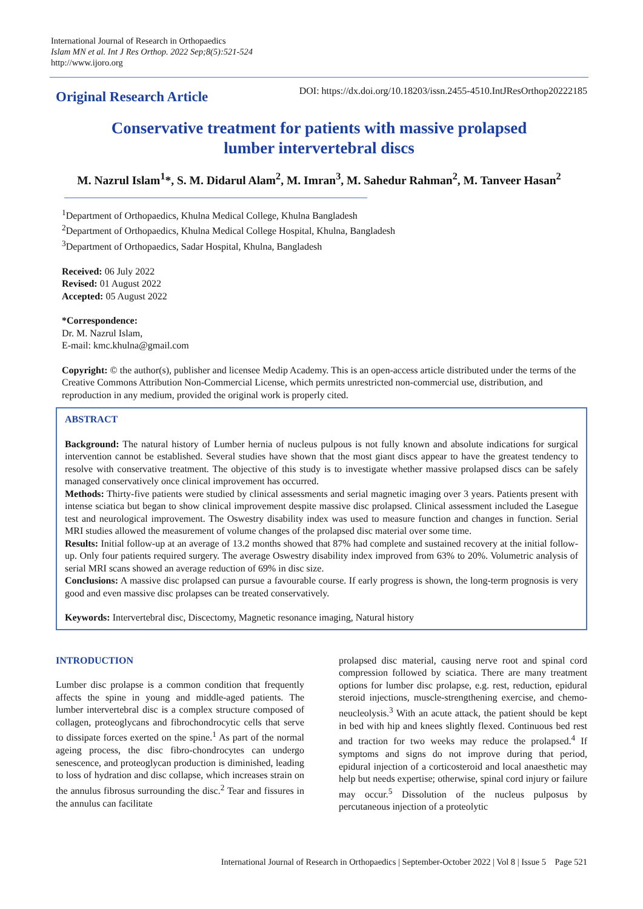International Journal of Research in Orthopaedics
Islam MN et al. Int J Res Orthop. 2022 Sep;8(5):521-524
http://www.ijoro.org
Original Research Article
DOI: https://dx.doi.org/10.18203/issn.2455-4510.IntJResOrthop20222185
Conservative treatment for patients with massive prolapsed
lumber intervertebral discs
M. Nazrul Islam<sup>1</sup>*, S. M. Didarul Alam<sup>2</sup>, M. Imran<sup>3</sup>, M. Sahedur Rahman<sup>2</sup>, M. Tanveer Hasan<sup>2</sup>
<sup>1</sup> Department of Orthopaedics, Khulna Medical College, Khulna Bangladesh
<sup>2</sup> Department of Orthopaedics, Khulna Medical College Hospital, Khulna, Bangladesh
<sup>3</sup> Department of Orthopaedics, Sadar Hospital, Khulna, Bangladesh
Received: 06 July 2022
Revised: 01 August 2022
Accepted: 05 August 2022
*Correspondence:
Dr. M. Nazrul Islam,
E-mail: kmc.khulna@gmail.com
Copyright: © the author(s), publisher and licensee Medip Academy. This is an open-access article distributed under the terms of the Creative Commons Attribution Non-Commercial License, which permits unrestricted non-commercial use, distribution, and reproduction in any medium, provided the original work is properly cited.
ABSTRACT
Background: The natural history of Lumber hernia of nucleus pulpous is not fully known and absolute indications for surgical intervention cannot be established. Several studies have shown that the most giant discs appear to have the greatest tendency to resolve with conservative treatment. The objective of this study is to investigate whether massive prolapsed discs can be safely managed conservatively once clinical improvement has occurred.
Methods: Thirty-five patients were studied by clinical assessments and serial magnetic imaging over 3 years. Patients present with intense sciatica but began to show clinical improvement despite massive disc prolapsed. Clinical assessment included the Lasegue test and neurological improvement. The Oswestry disability index was used to measure function and changes in function. Serial MRI studies allowed the measurement of volume changes of the prolapsed disc material over some time.
Results: Initial follow-up at an average of 13.2 months showed that 87% had complete and sustained recovery at the initial follow-up. Only four patients required surgery. The average Oswestry disability index improved from 63% to 20%. Volumetric analysis of serial MRI scans showed an average reduction of 69% in disc size.
Conclusions: A massive disc prolapsed can pursue a favourable course. If early progress is shown, the long-term prognosis is very good and even massive disc prolapses can be treated conservatively.
Keywords: Intervertebral disc, Discectomy, Magnetic resonance imaging, Natural history
INTRODUCTION
Lumber disc prolapse is a common condition that frequently affects the spine in young and middle-aged patients. The lumber intervertebral disc is a complex structure composed of collagen, proteoglycans and fibrochondrocytic cells that serve to dissipate forces exerted on the spine.<sup>1</sup> As part of the normal ageing process, the disc fibro-chondrocytes can undergo senescence, and proteoglycan production is diminished, leading to loss of hydration and disc collapse, which increases strain on the annulus fibrosus surrounding the disc.<sup>2</sup> Tear and fissures in the annulus can facilitate
prolapsed disc material, causing nerve root and spinal cord compression followed by sciatica. There are many treatment options for lumber disc prolapse, e.g. rest, reduction, epidural steroid injections, muscle-strengthening exercise, and chemo-neucleolysis.<sup>3</sup> With an acute attack, the patient should be kept in bed with hip and knees slightly flexed. Continuous bed rest and traction for two weeks may reduce the prolapsed.<sup>4</sup> If symptoms and signs do not improve during that period, epidural injection of a corticosteroid and local anaesthetic may help but needs expertise; otherwise, spinal cord injury or failure may occur.<sup>5</sup> Dissolution of the nucleus pulposus by percutaneous injection of a proteolytic
International Journal of Research in Orthopaedics | September-October 2022 | Vol 8 | Issue 5 Page 521